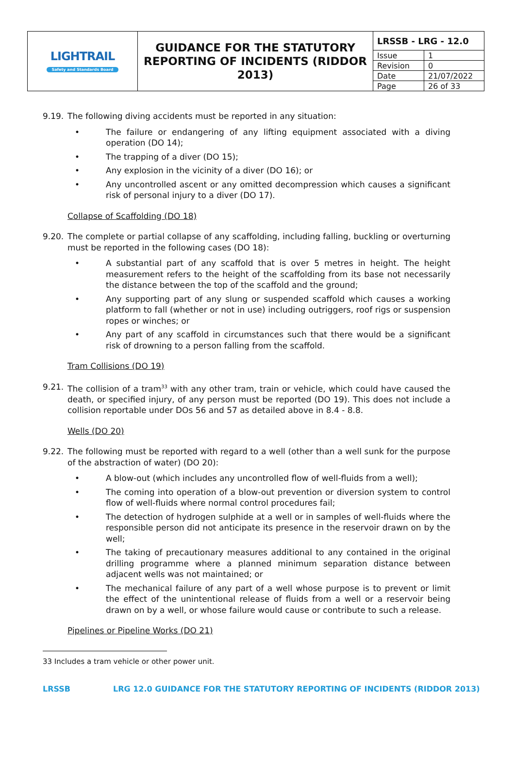| LIGHTRAIL Safety and Standards Board | GUIDANCE FOR THE STATUTORY REPORTING OF INCIDENTS (RIDDOR 2013) | / LRSSB - LRG - 12.0 / / / Issue / 1 / / Revision / 0 / / Date / 21/07/2022 / / Page / 26 of 33 / |
9.19. The following diving accidents must be reported in any situation:
• The failure or endangering of any lifting equipment associated with a diving operation (DO 14);
• The trapping of a diver (DO 15);
• Any explosion in the vicinity of a diver (DO 16); or
• Any uncontrolled ascent or any omitted decompression which causes a significant risk of personal injury to a diver (DO 17).
Collapse of Scaffolding (DO 18)
9.20. The complete or partial collapse of any scaffolding, including falling, buckling or overturning must be reported in the following cases (DO 18):
• A substantial part of any scaffold that is over 5 metres in height. The height measurement refers to the height of the scaffolding from its base not necessarily the distance between the top of the scaffold and the ground;
• Any supporting part of any slung or suspended scaffold which causes a working platform to fall (whether or not in use) including outriggers, roof rigs or suspension ropes or winches; or
• Any part of any scaffold in circumstances such that there would be a significant risk of drowning to a person falling from the scaffold.
Tram Collisions (DO 19)
9.21. The collision of a tram<sup>33</sup> with any other tram, train or vehicle, which could have caused the death, or specified injury, of any person must be reported (DO 19). This does not include a collision reportable under DOs 56 and 57 as detailed above in 8.4 - 8.8.
Wells (DO 20)
9.22. The following must be reported with regard to a well (other than a well sunk for the purpose of the abstraction of water) (DO 20):
• A blow-out (which includes any uncontrolled flow of well-fluids from a well);
• The coming into operation of a blow-out prevention or diversion system to control flow of well-fluids where normal control procedures fail;
• The detection of hydrogen sulphide at a well or in samples of well-fluids where the responsible person did not anticipate its presence in the reservoir drawn on by the well;
• The taking of precautionary measures additional to any contained in the original drilling programme where a planned minimum separation distance between adjacent wells was not maintained; or
• The mechanical failure of any part of a well whose purpose is to prevent or limit the effect of the unintentional release of fluids from a well or a reservoir being drawn on by a well, or whose failure would cause or contribute to such a release.
Pipelines or Pipeline Works (DO 21)
33 Includes a tram vehicle or other power unit.
LRSSB LRG 12.0 GUIDANCE FOR THE STATUTORY REPORTING OF INCIDENTS (RIDDOR 2013)